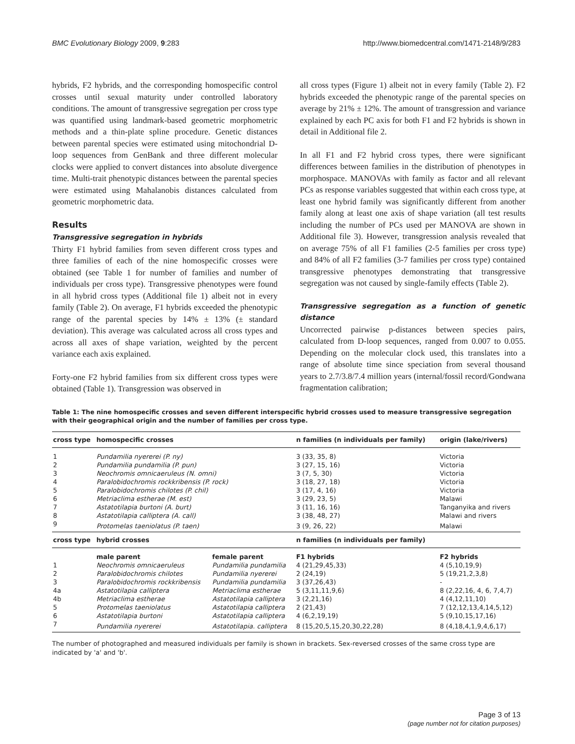BMC Evolutionary Biology 2009, 9:283 http://www.biomedcentral.com/1471-2148/9/283
hybrids, F2 hybrids, and the corresponding homospecific control crosses until sexual maturity under controlled laboratory conditions. The amount of transgressive segregation per cross type was quantified using landmark-based geometric morphometric methods and a thin-plate spline procedure. Genetic distances between parental species were estimated using mitochondrial D-loop sequences from GenBank and three different molecular clocks were applied to convert distances into absolute divergence time. Multi-trait phenotypic distances between the parental species were estimated using Mahalanobis distances calculated from geometric morphometric data.
Results
Transgressive segregation in hybrids
Thirty F1 hybrid families from seven different cross types and three families of each of the nine homospecific crosses were obtained (see Table 1 for number of families and number of individuals per cross type). Transgressive phenotypes were found in all hybrid cross types (Additional file 1) albeit not in every family (Table 2). On average, F1 hybrids exceeded the phenotypic range of the parental species by 14% ± 13% (± standard deviation). This average was calculated across all cross types and across all axes of shape variation, weighted by the percent variance each axis explained.
Forty-one F2 hybrid families from six different cross types were obtained (Table 1). Transgression was observed in
all cross types (Figure 1) albeit not in every family (Table 2). F2 hybrids exceeded the phenotypic range of the parental species on average by 21% ± 12%. The amount of transgression and variance explained by each PC axis for both F1 and F2 hybrids is shown in detail in Additional file 2.
In all F1 and F2 hybrid cross types, there were significant differences between families in the distribution of phenotypes in morphospace. MANOVAs with family as factor and all relevant PCs as response variables suggested that within each cross type, at least one hybrid family was significantly different from another family along at least one axis of shape variation (all test results including the number of PCs used per MANOVA are shown in Additional file 3). However, transgression analysis revealed that on average 75% of all F1 families (2-5 families per cross type) and 84% of all F2 families (3-7 families per cross type) contained transgressive phenotypes demonstrating that transgressive segregation was not caused by single-family effects (Table 2).
Transgressive segregation as a function of genetic distance
Uncorrected pairwise p-distances between species pairs, calculated from D-loop sequences, ranged from 0.007 to 0.055. Depending on the molecular clock used, this translates into a range of absolute time since speciation from several thousand years to 2.7/3.8/7.4 million years (internal/fossil record/Gondwana fragmentation calibration;
Table 1: The nine homospecific crosses and seven different interspecific hybrid crosses used to measure transgressive segregation with their geographical origin and the number of families per cross type.
| cross type | homospecific crosses | | n families (n individuals per family) | origin (lake/rivers) |
| --- | --- | --- | --- | --- |
| 1 | Pundamilia nyererei (P. ny) | | 3 (33, 35, 8) | Victoria |
| 2 | Pundamilia pundamilia (P. pun) | | 3 (27, 15, 16) | Victoria |
| 3 | Neochromis omnicaeruleus (N. omni) | | 3 (7, 5, 30) | Victoria |
| 4 | Paralobidochromis rockkribensis (P. rock) | | 3 (18, 27, 18) | Victoria |
| 5 | Paralobidochromis chilotes (P. chil) | | 3 (17, 4, 16) | Victoria |
| 6 | Metriaclima estherae (M. est) | | 3 (29, 23, 5) | Malawi |
| 7 | Astatotilapia burtoni (A. burt) | | 3 (11, 16, 16) | Tanganyika and rivers |
| 8 | Astatotilapia calliptera (A. call) | | 3 (38, 48, 27) | Malawi and rivers |
| 9 | Protomelas taeniolatus (P. taen) | | 3 (9, 26, 22) | Malawi |
| cross type | hybrid crosses | | n families (n individuals per family) | |
| | male parent | female parent | F1 hybrids | F2 hybrids |
| 1 | Neochromis omnicaeruleus | Pundamilia pundamilia | 4 (21,29,45,33) | 4 (5,10,19,9) |
| 2 | Paralobidochromis chilotes | Pundamilia nyererei | 2 (24,19) | 5 (19,21,2,3,8) |
| 3 | Paralobidochromis rockkribensis | Pundamilia pundamilia | 3 (37,26,43) | - |
| 4a | Astatotilapia calliptera | Metriaclima estherae | 5 (3,11,11,9,6) | 8 (2,22,16, 4, 6, 7,4,7) |
| 4b | Metriaclima estherae | Astatotilapia calliptera | 3 (2,21,16) | 4 (4,12,11,10) |
| 5 | Protomelas taeniolatus | Astatotilapia calliptera | 2 (21,43) | 7 (12,12,13,4,14,5,12) |
| 6 | Astatotilapia burtoni | Astatotilapia calliptera | 4 (6,2,19,19) | 5 (9,10,15,17,16) |
| 7 | Pundamilia nyererei | Astatotilapia. calliptera | 8 (15,20,5,15,20,30,22,28) | 8 (4,18,4,1,9,4,6,17) |
The number of photographed and measured individuals per family is shown in brackets. Sex-reversed crosses of the same cross type are indicated by 'a' and 'b'.
Page 3 of 13
(page number not for citation purposes)